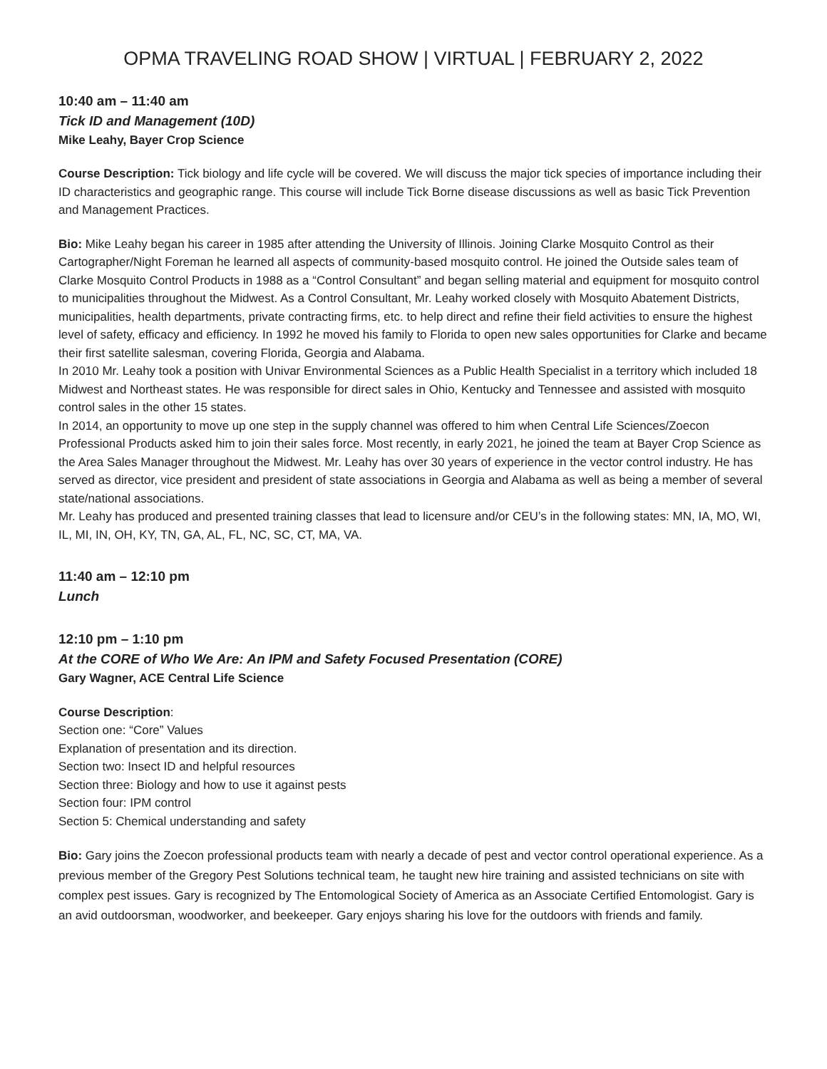OPMA TRAVELING ROAD SHOW | VIRTUAL | FEBRUARY 2, 2022
10:40 am – 11:40 am
Tick ID and Management (10D)
Mike Leahy, Bayer Crop Science
Course Description: Tick biology and life cycle will be covered. We will discuss the major tick species of importance including their ID characteristics and geographic range. This course will include Tick Borne disease discussions as well as basic Tick Prevention and Management Practices.
Bio: Mike Leahy began his career in 1985 after attending the University of Illinois. Joining Clarke Mosquito Control as their Cartographer/Night Foreman he learned all aspects of community-based mosquito control. He joined the Outside sales team of Clarke Mosquito Control Products in 1988 as a “Control Consultant” and began selling material and equipment for mosquito control to municipalities throughout the Midwest. As a Control Consultant, Mr. Leahy worked closely with Mosquito Abatement Districts, municipalities, health departments, private contracting firms, etc. to help direct and refine their field activities to ensure the highest level of safety, efficacy and efficiency. In 1992 he moved his family to Florida to open new sales opportunities for Clarke and became their first satellite salesman, covering Florida, Georgia and Alabama.
In 2010 Mr. Leahy took a position with Univar Environmental Sciences as a Public Health Specialist in a territory which included 18 Midwest and Northeast states. He was responsible for direct sales in Ohio, Kentucky and Tennessee and assisted with mosquito control sales in the other 15 states.
In 2014, an opportunity to move up one step in the supply channel was offered to him when Central Life Sciences/Zoecon Professional Products asked him to join their sales force. Most recently, in early 2021, he joined the team at Bayer Crop Science as the Area Sales Manager throughout the Midwest. Mr. Leahy has over 30 years of experience in the vector control industry. He has served as director, vice president and president of state associations in Georgia and Alabama as well as being a member of several state/national associations.
Mr. Leahy has produced and presented training classes that lead to licensure and/or CEU’s in the following states: MN, IA, MO, WI, IL, MI, IN, OH, KY, TN, GA, AL, FL, NC, SC, CT, MA, VA.
11:40 am – 12:10 pm
Lunch
12:10 pm – 1:10 pm
At the CORE of Who We Are: An IPM and Safety Focused Presentation (CORE)
Gary Wagner, ACE Central Life Science
Course Description:
Section one: “Core” Values
Explanation of presentation and its direction.
Section two: Insect ID and helpful resources
Section three: Biology and how to use it against pests
Section four: IPM control
Section 5: Chemical understanding and safety
Bio: Gary joins the Zoecon professional products team with nearly a decade of pest and vector control operational experience. As a previous member of the Gregory Pest Solutions technical team, he taught new hire training and assisted technicians on site with complex pest issues. Gary is recognized by The Entomological Society of America as an Associate Certified Entomologist. Gary is an avid outdoorsman, woodworker, and beekeeper. Gary enjoys sharing his love for the outdoors with friends and family.